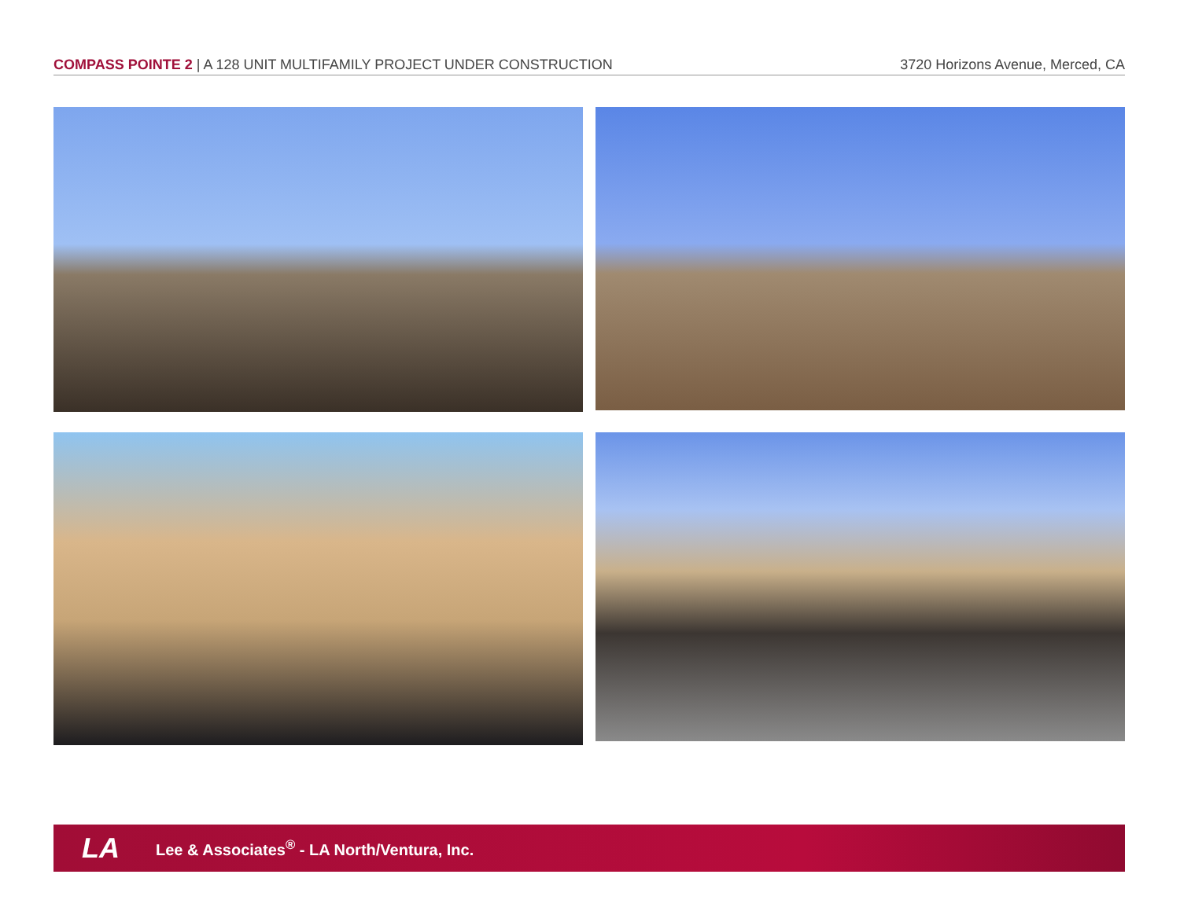COMPASS POINTE 2 | A 128 UNIT MULTIFAMILY PROJECT UNDER CONSTRUCTION
3720 Horizons Avenue, Merced, CA
LA
Lee & Associates<sup>®</sup> - LA North/Ventura, Inc.